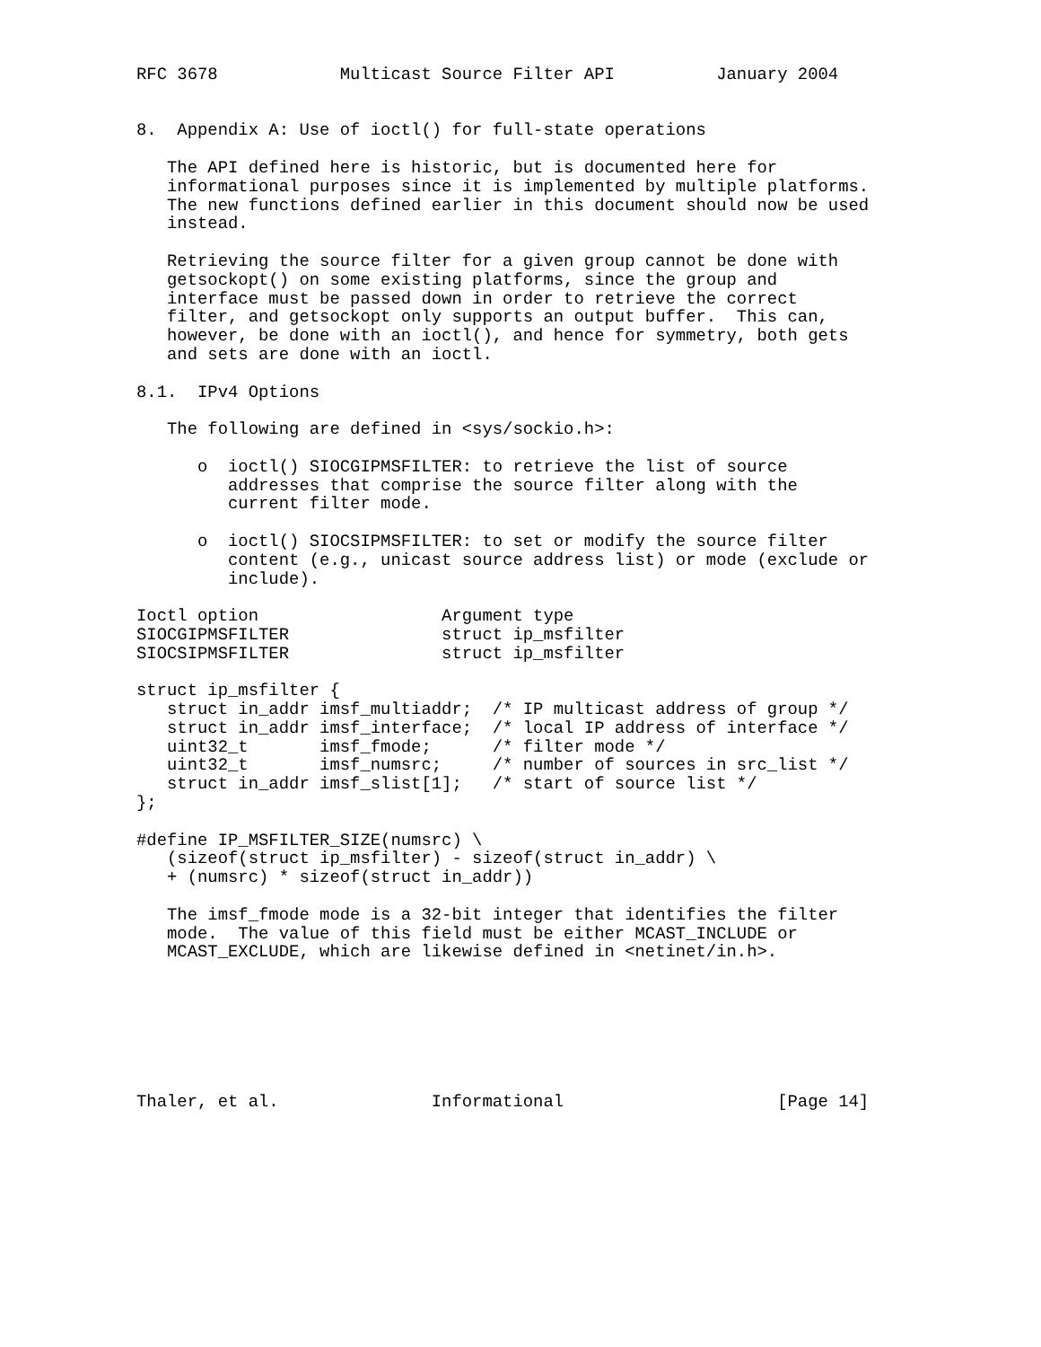RFC 3678            Multicast Source Filter API          January 2004


8.  Appendix A: Use of ioctl() for full-state operations

   The API defined here is historic, but is documented here for
   informational purposes since it is implemented by multiple platforms.
   The new functions defined earlier in this document should now be used
   instead.

   Retrieving the source filter for a given group cannot be done with
   getsockopt() on some existing platforms, since the group and
   interface must be passed down in order to retrieve the correct
   filter, and getsockopt only supports an output buffer.  This can,
   however, be done with an ioctl(), and hence for symmetry, both gets
   and sets are done with an ioctl.

8.1.  IPv4 Options

   The following are defined in <sys/sockio.h>:

      o  ioctl() SIOCGIPMSFILTER: to retrieve the list of source
         addresses that comprise the source filter along with the
         current filter mode.

      o  ioctl() SIOCSIPMSFILTER: to set or modify the source filter
         content (e.g., unicast source address list) or mode (exclude or
         include).

Ioctl option                  Argument type
SIOCGIPMSFILTER               struct ip_msfilter
SIOCSIPMSFILTER               struct ip_msfilter

struct ip_msfilter {
   struct in_addr imsf_multiaddr;  /* IP multicast address of group */
   struct in_addr imsf_interface;  /* local IP address of interface */
   uint32_t       imsf_fmode;      /* filter mode */
   uint32_t       imsf_numsrc;     /* number of sources in src_list */
   struct in_addr imsf_slist[1];   /* start of source list */
};

#define IP_MSFILTER_SIZE(numsrc) \
   (sizeof(struct ip_msfilter) - sizeof(struct in_addr) \
   + (numsrc) * sizeof(struct in_addr))

   The imsf_fmode mode is a 32-bit integer that identifies the filter
   mode.  The value of this field must be either MCAST_INCLUDE or
   MCAST_EXCLUDE, which are likewise defined in <netinet/in.h>.







Thaler, et al.               Informational                     [Page 14]